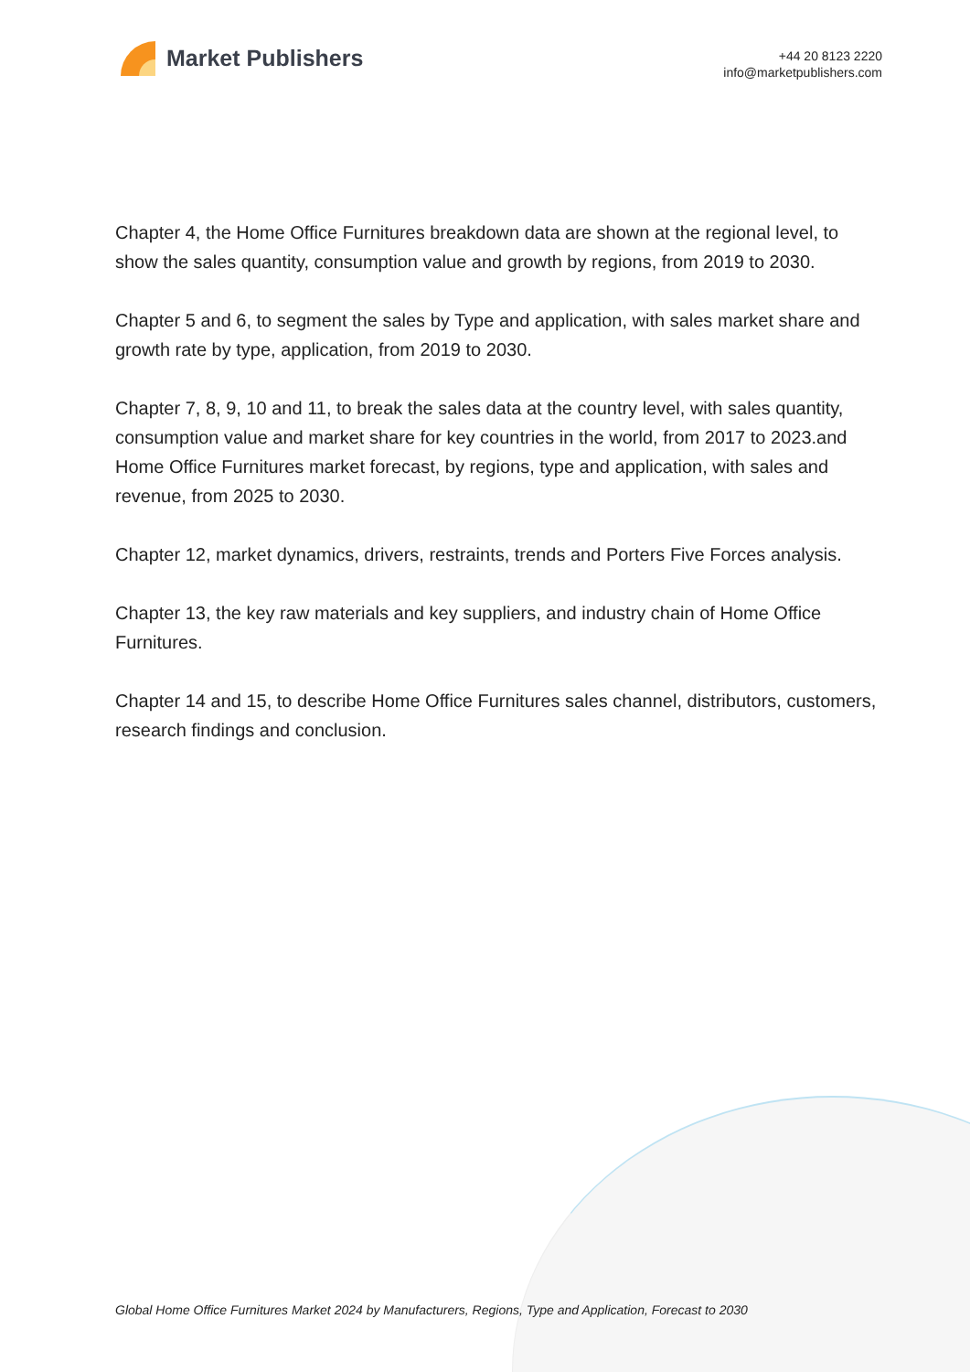Market Publishers
+44 20 8123 2220
info@marketpublishers.com
Chapter 4, the Home Office Furnitures breakdown data are shown at the regional level, to show the sales quantity, consumption value and growth by regions, from 2019 to 2030.
Chapter 5 and 6, to segment the sales by Type and application, with sales market share and growth rate by type, application, from 2019 to 2030.
Chapter 7, 8, 9, 10 and 11, to break the sales data at the country level, with sales quantity, consumption value and market share for key countries in the world, from 2017 to 2023.and Home Office Furnitures market forecast, by regions, type and application, with sales and revenue, from 2025 to 2030.
Chapter 12, market dynamics, drivers, restraints, trends and Porters Five Forces analysis.
Chapter 13, the key raw materials and key suppliers, and industry chain of Home Office Furnitures.
Chapter 14 and 15, to describe Home Office Furnitures sales channel, distributors, customers, research findings and conclusion.
Global Home Office Furnitures Market 2024 by Manufacturers, Regions, Type and Application, Forecast to 2030